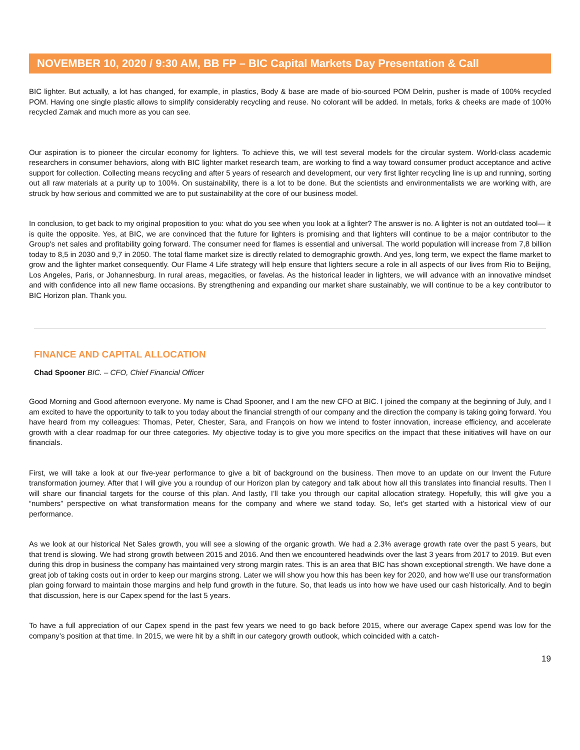NOVEMBER 10, 2020 / 9:30 AM, BB FP – BIC Capital Markets Day Presentation & Call
BIC lighter. But actually, a lot has changed, for example, in plastics, Body & base are made of bio-sourced POM Delrin, pusher is made of 100% recycled POM. Having one single plastic allows to simplify considerably recycling and reuse. No colorant will be added. In metals, forks & cheeks are made of 100% recycled Zamak and much more as you can see.
Our aspiration is to pioneer the circular economy for lighters. To achieve this, we will test several models for the circular system. World-class academic researchers in consumer behaviors, along with BIC lighter market research team, are working to find a way toward consumer product acceptance and active support for collection. Collecting means recycling and after 5 years of research and development, our very first lighter recycling line is up and running, sorting out all raw materials at a purity up to 100%. On sustainability, there is a lot to be done. But the scientists and environmentalists we are working with, are struck by how serious and committed we are to put sustainability at the core of our business model.
In conclusion, to get back to my original proposition to you: what do you see when you look at a lighter? The answer is no. A lighter is not an outdated tool— it is quite the opposite. Yes, at BIC, we are convinced that the future for lighters is promising and that lighters will continue to be a major contributor to the Group's net sales and profitability going forward. The consumer need for flames is essential and universal. The world population will increase from 7,8 billion today to 8,5 in 2030 and 9,7 in 2050. The total flame market size is directly related to demographic growth. And yes, long term, we expect the flame market to grow and the lighter market consequently. Our Flame 4 Life strategy will help ensure that lighters secure a role in all aspects of our lives from Rio to Beijing, Los Angeles, Paris, or Johannesburg. In rural areas, megacities, or favelas. As the historical leader in lighters, we will advance with an innovative mindset and with confidence into all new flame occasions. By strengthening and expanding our market share sustainably, we will continue to be a key contributor to BIC Horizon plan. Thank you.
FINANCE AND CAPITAL ALLOCATION
Chad Spooner BIC. – CFO, Chief Financial Officer
Good Morning and Good afternoon everyone. My name is Chad Spooner, and I am the new CFO at BIC. I joined the company at the beginning of July, and I am excited to have the opportunity to talk to you today about the financial strength of our company and the direction the company is taking going forward. You have heard from my colleagues: Thomas, Peter, Chester, Sara, and François on how we intend to foster innovation, increase efficiency, and accelerate growth with a clear roadmap for our three categories. My objective today is to give you more specifics on the impact that these initiatives will have on our financials.
First, we will take a look at our five-year performance to give a bit of background on the business. Then move to an update on our Invent the Future transformation journey. After that I will give you a roundup of our Horizon plan by category and talk about how all this translates into financial results. Then I will share our financial targets for the course of this plan. And lastly, I’ll take you through our capital allocation strategy. Hopefully, this will give you a “numbers” perspective on what transformation means for the company and where we stand today. So, let’s get started with a historical view of our performance.
As we look at our historical Net Sales growth, you will see a slowing of the organic growth. We had a 2.3% average growth rate over the past 5 years, but that trend is slowing. We had strong growth between 2015 and 2016. And then we encountered headwinds over the last 3 years from 2017 to 2019. But even during this drop in business the company has maintained very strong margin rates. This is an area that BIC has shown exceptional strength. We have done a great job of taking costs out in order to keep our margins strong. Later we will show you how this has been key for 2020, and how we’ll use our transformation plan going forward to maintain those margins and help fund growth in the future. So, that leads us into how we have used our cash historically. And to begin that discussion, here is our Capex spend for the last 5 years.
To have a full appreciation of our Capex spend in the past few years we need to go back before 2015, where our average Capex spend was low for the company’s position at that time. In 2015, we were hit by a shift in our category growth outlook, which coincided with a catch-
19